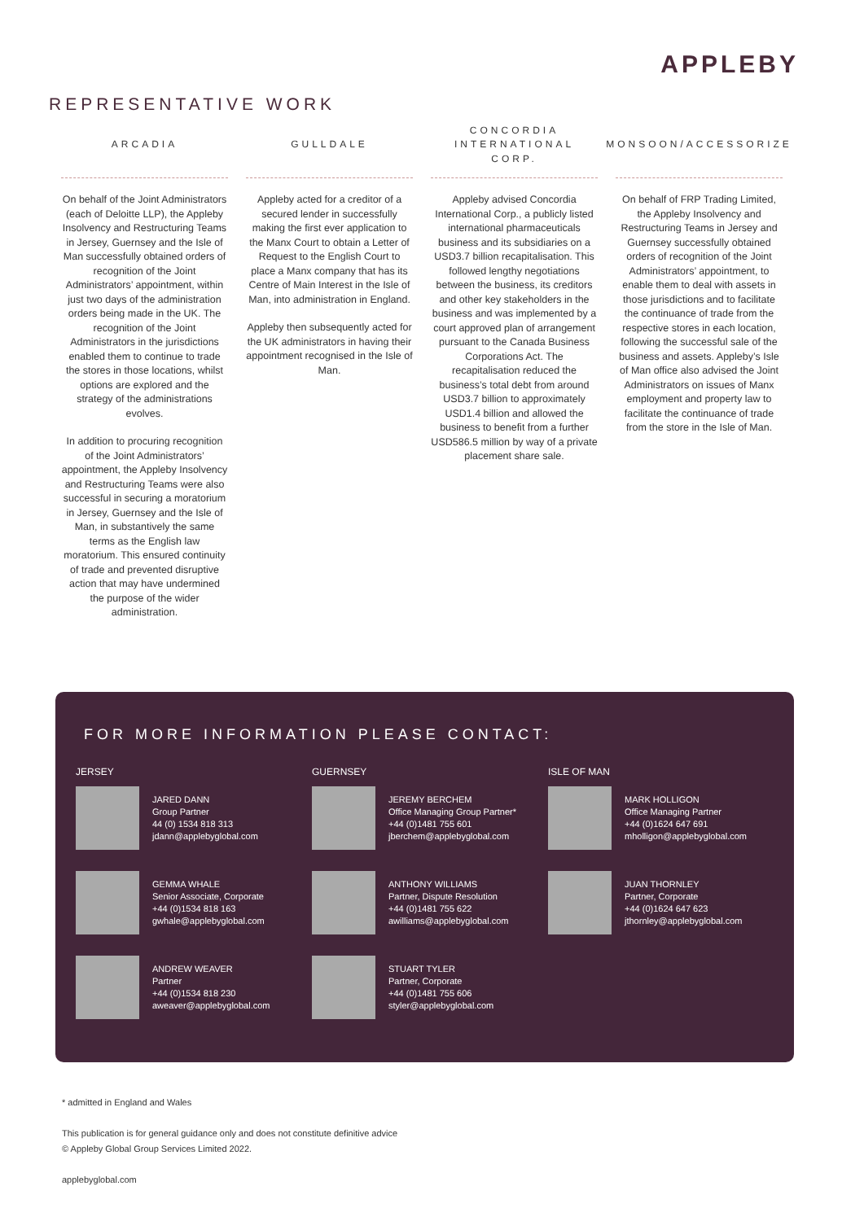APPLEBY
REPRESENTATIVE WORK
ARCADIA
On behalf of the Joint Administrators (each of Deloitte LLP), the Appleby Insolvency and Restructuring Teams in Jersey, Guernsey and the Isle of Man successfully obtained orders of recognition of the Joint Administrators’ appointment, within just two days of the administration orders being made in the UK. The recognition of the Joint Administrators in the jurisdictions enabled them to continue to trade the stores in those locations, whilst options are explored and the strategy of the administrations evolves.
In addition to procuring recognition of the Joint Administrators’ appointment, the Appleby Insolvency and Restructuring Teams were also successful in securing a moratorium in Jersey, Guernsey and the Isle of Man, in substantively the same terms as the English law moratorium. This ensured continuity of trade and prevented disruptive action that may have undermined the purpose of the wider administration.
GULLDALE
Appleby acted for a creditor of a secured lender in successfully making the first ever application to the Manx Court to obtain a Letter of Request to the English Court to place a Manx company that has its Centre of Main Interest in the Isle of Man, into administration in England.
Appleby then subsequently acted for the UK administrators in having their appointment recognised in the Isle of Man.
CONCORDIA INTERNATIONAL CORP.
Appleby advised Concordia International Corp., a publicly listed international pharmaceuticals business and its subsidiaries on a USD3.7 billion recapitalisation. This followed lengthy negotiations between the business, its creditors and other key stakeholders in the business and was implemented by a court approved plan of arrangement pursuant to the Canada Business Corporations Act. The recapitalisation reduced the business’s total debt from around USD3.7 billion to approximately USD1.4 billion and allowed the business to benefit from a further USD586.5 million by way of a private placement share sale.
MONSOON/ACCESSORIZE
On behalf of FRP Trading Limited, the Appleby Insolvency and Restructuring Teams in Jersey and Guernsey successfully obtained orders of recognition of the Joint Administrators’ appointment, to enable them to deal with assets in those jurisdictions and to facilitate the continuance of trade from the respective stores in each location, following the successful sale of the business and assets. Appleby’s Isle of Man office also advised the Joint Administrators on issues of Manx employment and property law to facilitate the continuance of trade from the store in the Isle of Man.
FOR MORE INFORMATION PLEASE CONTACT:
JERSEY
JARED DANN
Group Partner
44 (0) 1534 818 313
jdann@applebyglobal.com
GEMMA WHALE
Senior Associate, Corporate
+44 (0)1534 818 163
gwhale@applebyglobal.com
ANDREW WEAVER
Partner
+44 (0)1534 818 230
aweaver@applebyglobal.com
GUERNSEY
JEREMY BERCHEM
Office Managing Group Partner*
+44 (0)1481 755 601
jberchem@applebyglobal.com
ANTHONY WILLIAMS
Partner, Dispute Resolution
+44 (0)1481 755 622
awilliams@applebyglobal.com
STUART TYLER
Partner, Corporate
+44 (0)1481 755 606
styler@applebyglobal.com
ISLE OF MAN
MARK HOLLIGON
Office Managing Partner
+44 (0)1624 647 691
mholligon@applebyglobal.com
JUAN THORNLEY
Partner, Corporate
+44 (0)1624 647 623
jthornley@applebyglobal.com
* admitted in England and Wales
This publication is for general guidance only and does not constitute definitive advice
© Appleby Global Group Services Limited 2022.
applebyglobal.com